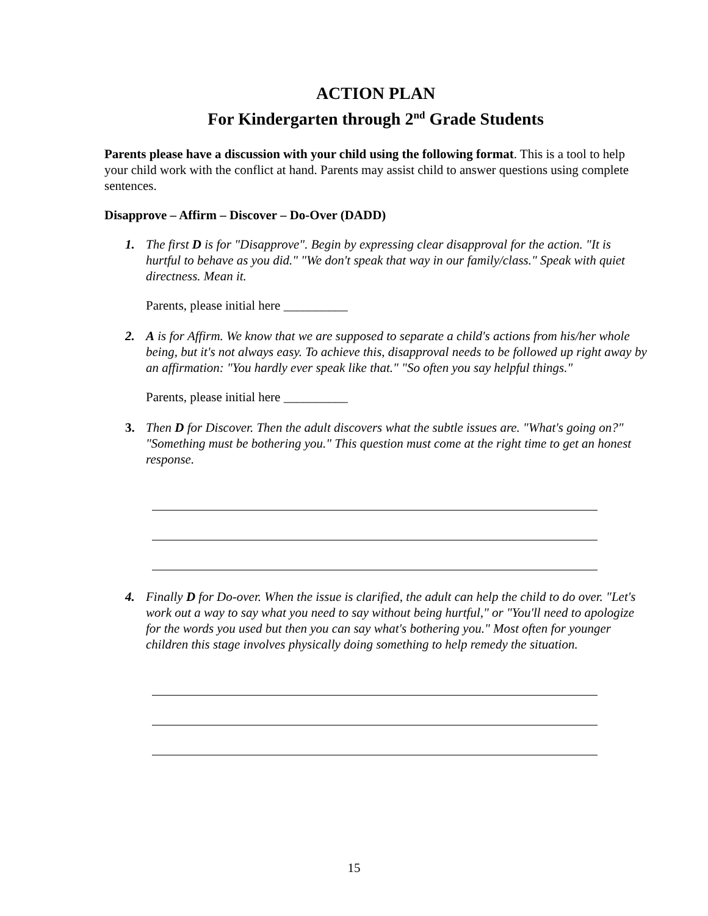ACTION PLAN
For Kindergarten through 2<sup>nd</sup> Grade Students
Parents please have a discussion with your child using the following format. This is a tool to help your child work with the conflict at hand. Parents may assist child to answer questions using complete sentences.
Disapprove – Affirm – Discover – Do-Over (DADD)
1. The first D is for "Disapprove". Begin by expressing clear disapproval for the action. "It is hurtful to behave as you did." "We don't speak that way in our family/class." Speak with quiet directness. Mean it.
Parents, please initial here __________
2. A is for Affirm. We know that we are supposed to separate a child's actions from his/her whole being, but it's not always easy. To achieve this, disapproval needs to be followed up right away by an affirmation: "You hardly ever speak like that." "So often you say helpful things."
Parents, please initial here __________
3. Then D for Discover. Then the adult discovers what the subtle issues are. "What's going on?" "Something must be bothering you." This question must come at the right time to get an honest response.
4. Finally D for Do-over. When the issue is clarified, the adult can help the child to do over. "Let's work out a way to say what you need to say without being hurtful," or "You'll need to apologize for the words you used but then you can say what's bothering you." Most often for younger children this stage involves physically doing something to help remedy the situation.
15